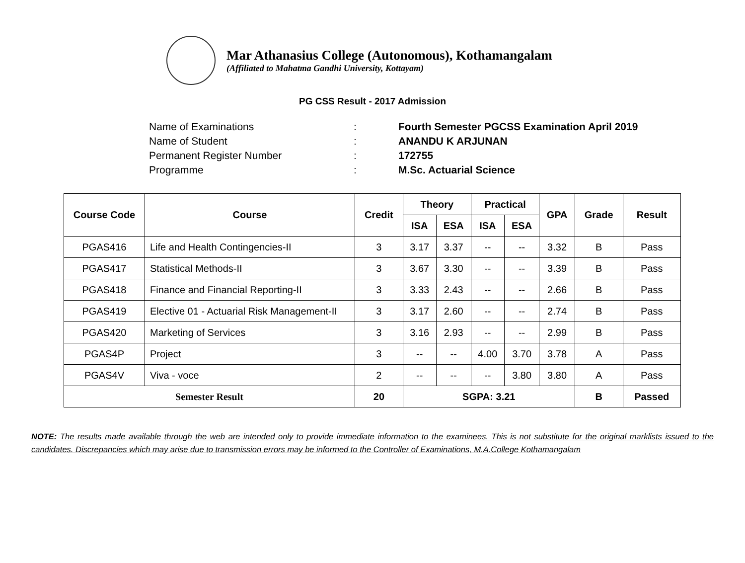Mar Athanasius College (Autonomous), Kothamangalam
(Affiliated to Mahatma Gandhi University, Kottayam)
PG CSS Result - 2017 Admission
Name of Examinations: Fourth Semester PGCSS Examination April 2019
Name of Student: ANANDU K ARJUNAN
Permanent Register Number: 172755
Programme: M.Sc. Actuarial Science
| Course Code | Course | Credit | Theory | | Practical | | GPA | Grade | Result |
| --- | --- | --- | --- | --- | --- | --- | --- | --- | --- |
| | | | ISA | ESA | ISA | ESA | | | |
| PGAS416 | Life and Health Contingencies-II | 3 | 3.17 | 3.37 | -- | -- | 3.32 | B | Pass |
| PGAS417 | Statistical Methods-II | 3 | 3.67 | 3.30 | -- | -- | 3.39 | B | Pass |
| PGAS418 | Finance and Financial Reporting-II | 3 | 3.33 | 2.43 | -- | -- | 2.66 | B | Pass |
| PGAS419 | Elective 01 - Actuarial Risk Management-II | 3 | 3.17 | 2.60 | -- | -- | 2.74 | B | Pass |
| PGAS420 | Marketing of Services | 3 | 3.16 | 2.93 | -- | -- | 2.99 | B | Pass |
| PGAS4P | Project | 3 | -- | -- | 4.00 | 3.70 | 3.78 | A | Pass |
| PGAS4V | Viva - voce | 2 | -- | -- | -- | 3.80 | 3.80 | A | Pass |
| Semester Result | | 20 | SGPA: 3.21 | | | | | B | Passed |
NOTE: The results made available through the web are intended only to provide immediate information to the examinees. This is not substitute for the original marklists issued to the candidates. Discrepancies which may arise due to transmission errors may be informed to the Controller of Examinations, M.A.College Kothamangalam